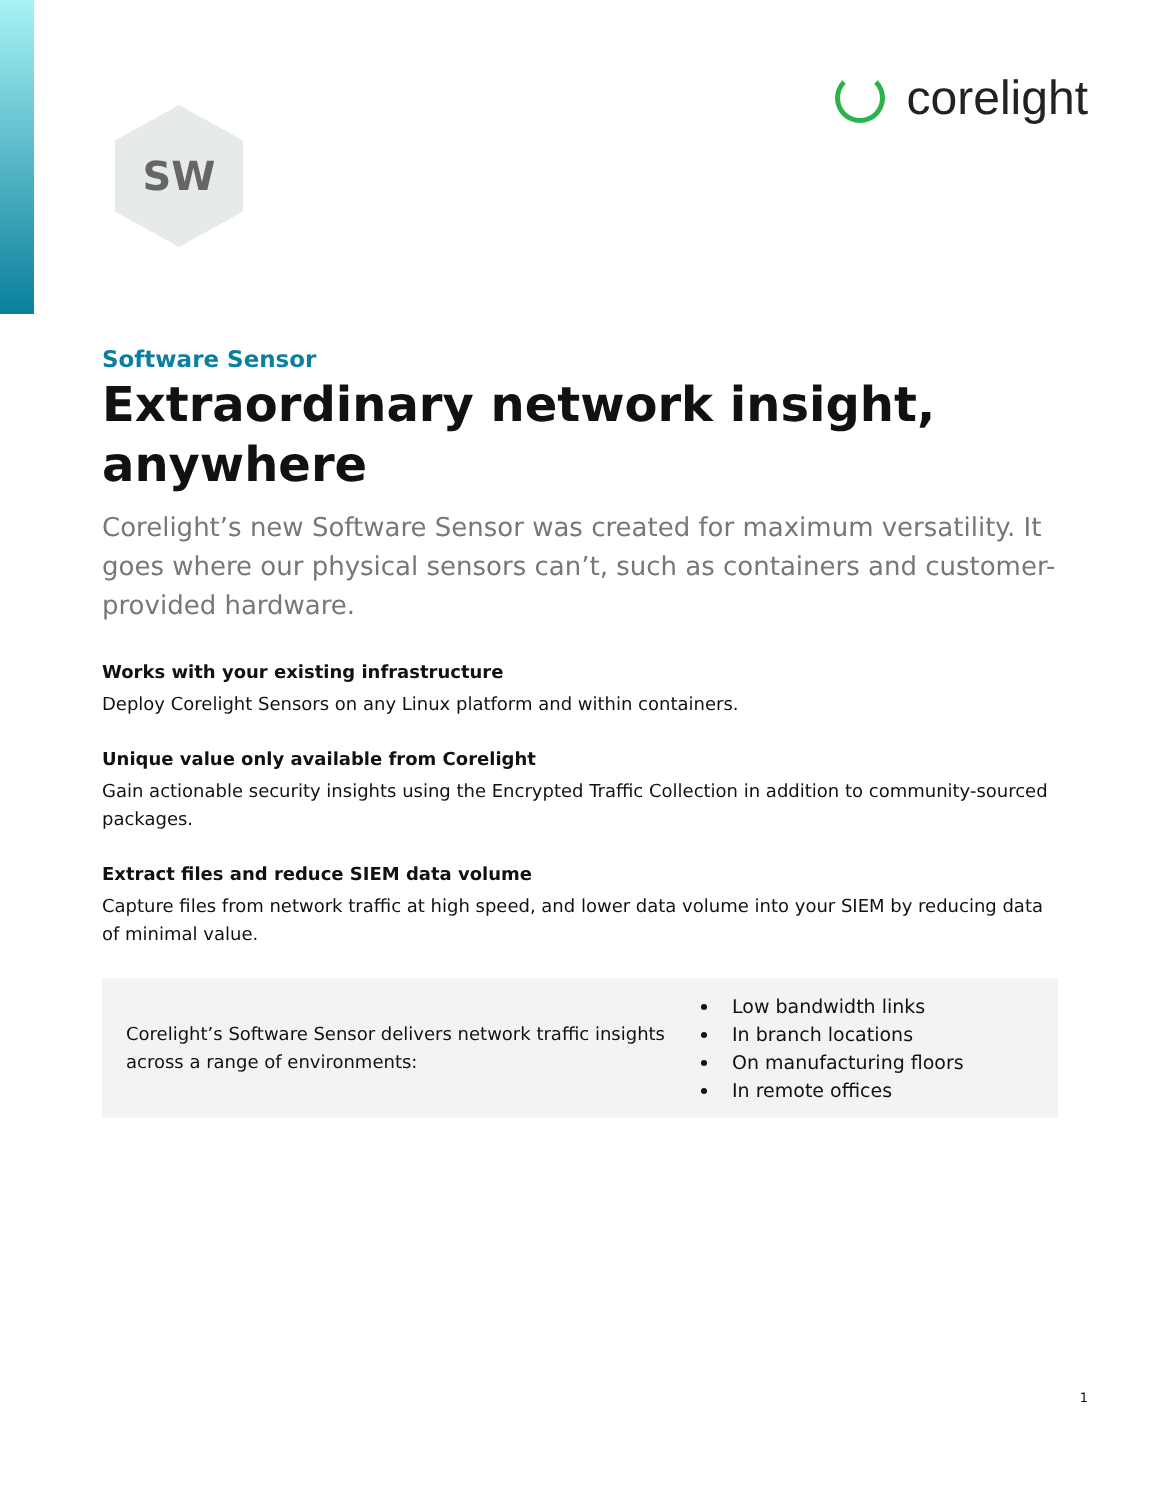SW
corelight
Software Sensor
Extraordinary network insight, anywhere
Corelight’s new Software Sensor was created for maximum versatility. It goes where our physical sensors can’t, such as containers and customer-provided hardware.
Works with your existing infrastructure
Deploy Corelight Sensors on any Linux platform and within containers.
Unique value only available from Corelight
Gain actionable security insights using the Encrypted Traffic Collection in addition to community-sourced packages.
Extract files and reduce SIEM data volume
Capture files from network traffic at high speed, and lower data volume into your SIEM by reducing data of minimal value.
Corelight’s Software Sensor delivers network traffic insights across a range of environments:
Low bandwidth links
In branch locations
On manufacturing floors
In remote offices
1